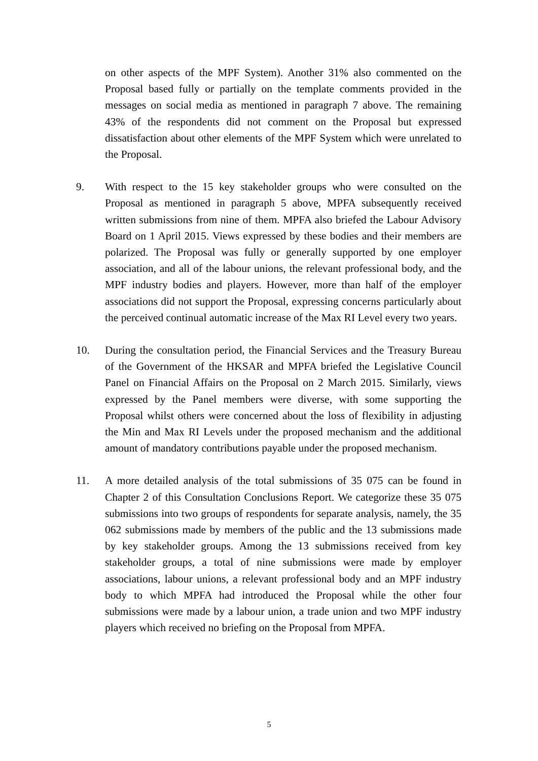on other aspects of the MPF System). Another 31% also commented on the Proposal based fully or partially on the template comments provided in the messages on social media as mentioned in paragraph 7 above. The remaining 43% of the respondents did not comment on the Proposal but expressed dissatisfaction about other elements of the MPF System which were unrelated to the Proposal.
9. With respect to the 15 key stakeholder groups who were consulted on the Proposal as mentioned in paragraph 5 above, MPFA subsequently received written submissions from nine of them. MPFA also briefed the Labour Advisory Board on 1 April 2015. Views expressed by these bodies and their members are polarized. The Proposal was fully or generally supported by one employer association, and all of the labour unions, the relevant professional body, and the MPF industry bodies and players. However, more than half of the employer associations did not support the Proposal, expressing concerns particularly about the perceived continual automatic increase of the Max RI Level every two years.
10. During the consultation period, the Financial Services and the Treasury Bureau of the Government of the HKSAR and MPFA briefed the Legislative Council Panel on Financial Affairs on the Proposal on 2 March 2015. Similarly, views expressed by the Panel members were diverse, with some supporting the Proposal whilst others were concerned about the loss of flexibility in adjusting the Min and Max RI Levels under the proposed mechanism and the additional amount of mandatory contributions payable under the proposed mechanism.
11. A more detailed analysis of the total submissions of 35 075 can be found in Chapter 2 of this Consultation Conclusions Report. We categorize these 35 075 submissions into two groups of respondents for separate analysis, namely, the 35 062 submissions made by members of the public and the 13 submissions made by key stakeholder groups. Among the 13 submissions received from key stakeholder groups, a total of nine submissions were made by employer associations, labour unions, a relevant professional body and an MPF industry body to which MPFA had introduced the Proposal while the other four submissions were made by a labour union, a trade union and two MPF industry players which received no briefing on the Proposal from MPFA.
5